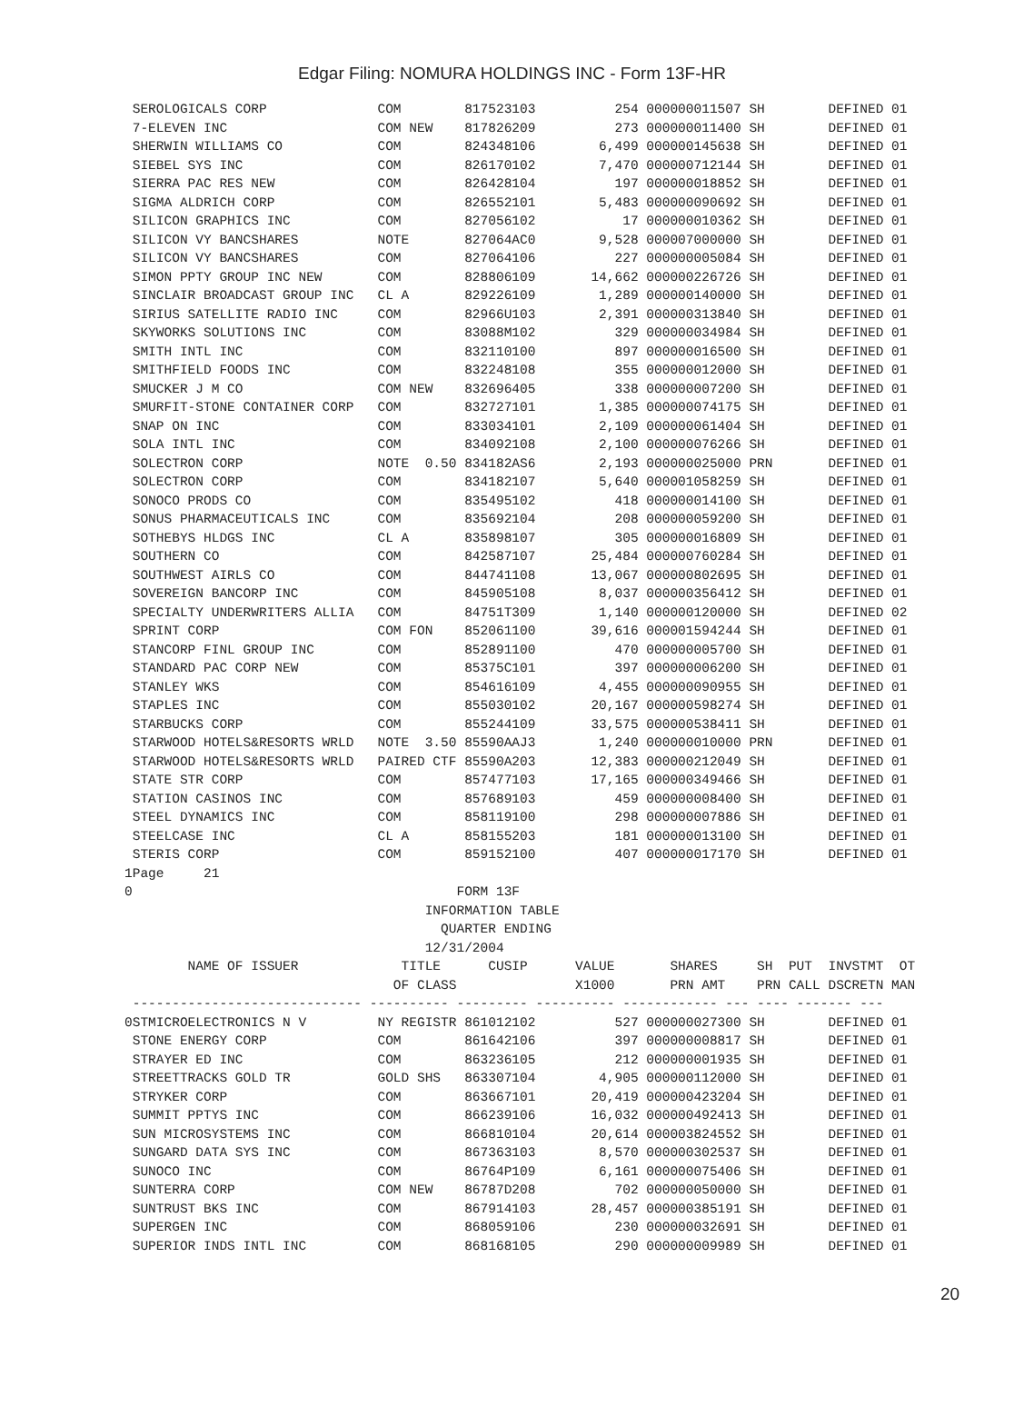Edgar Filing: NOMURA HOLDINGS INC - Form 13F-HR
 SEROLOGICALS CORP              COM        817523103          254 000000011507 SH        DEFINED 01
 7-ELEVEN INC                   COM NEW    817826209          273 000000011400 SH        DEFINED 01
 SHERWIN WILLIAMS CO            COM        824348106        6,499 000000145638 SH        DEFINED 01
 SIEBEL SYS INC                 COM        826170102        7,470 000000712144 SH        DEFINED 01
 SIERRA PAC RES NEW             COM        826428104          197 000000018852 SH        DEFINED 01
 SIGMA ALDRICH CORP             COM        826552101        5,483 000000090692 SH        DEFINED 01
 SILICON GRAPHICS INC           COM        827056102           17 000000010362 SH        DEFINED 01
 SILICON VY BANCSHARES          NOTE       827064AC0        9,528 000007000000 SH        DEFINED 01
 SILICON VY BANCSHARES          COM        827064106          227 000000005084 SH        DEFINED 01
 SIMON PPTY GROUP INC NEW       COM        828806109       14,662 000000226726 SH        DEFINED 01
 SINCLAIR BROADCAST GROUP INC   CL A       829226109        1,289 000000140000 SH        DEFINED 01
 SIRIUS SATELLITE RADIO INC     COM        82966U103        2,391 000000313840 SH        DEFINED 01
 SKYWORKS SOLUTIONS INC         COM        83088M102          329 000000034984 SH        DEFINED 01
 SMITH INTL INC                 COM        832110100          897 000000016500 SH        DEFINED 01
 SMITHFIELD FOODS INC           COM        832248108          355 000000012000 SH        DEFINED 01
 SMUCKER J M CO                 COM NEW    832696405          338 000000007200 SH        DEFINED 01
 SMURFIT-STONE CONTAINER CORP   COM        832727101        1,385 000000074175 SH        DEFINED 01
 SNAP ON INC                    COM        833034101        2,109 000000061404 SH        DEFINED 01
 SOLA INTL INC                  COM        834092108        2,100 000000076266 SH        DEFINED 01
 SOLECTRON CORP                 NOTE  0.50 834182AS6        2,193 000000025000 PRN       DEFINED 01
 SOLECTRON CORP                 COM        834182107        5,640 000001058259 SH        DEFINED 01
 SONOCO PRODS CO                COM        835495102          418 000000014100 SH        DEFINED 01
 SONUS PHARMACEUTICALS INC      COM        835692104          208 000000059200 SH        DEFINED 01
 SOTHEBYS HLDGS INC             CL A       835898107          305 000000016809 SH        DEFINED 01
 SOUTHERN CO                    COM        842587107       25,484 000000760284 SH        DEFINED 01
 SOUTHWEST AIRLS CO             COM        844741108       13,067 000000802695 SH        DEFINED 01
 SOVEREIGN BANCORP INC          COM        845905108        8,037 000000356412 SH        DEFINED 01
 SPECIALTY UNDERWRITERS ALLIA   COM        84751T309        1,140 000000120000 SH        DEFINED 02
 SPRINT CORP                    COM FON    852061100       39,616 000001594244 SH        DEFINED 01
 STANCORP FINL GROUP INC        COM        852891100          470 000000005700 SH        DEFINED 01
 STANDARD PAC CORP NEW          COM        85375C101          397 000000006200 SH        DEFINED 01
 STANLEY WKS                    COM        854616109        4,455 000000090955 SH        DEFINED 01
 STAPLES INC                    COM        855030102       20,167 000000598274 SH        DEFINED 01
 STARBUCKS CORP                 COM        855244109       33,575 000000538411 SH        DEFINED 01
 STARWOOD HOTELS&RESORTS WRLD   NOTE  3.50 85590AAJ3        1,240 000000010000 PRN       DEFINED 01
 STARWOOD HOTELS&RESORTS WRLD   PAIRED CTF 85590A203       12,383 000000212049 SH        DEFINED 01
 STATE STR CORP                 COM        857477103       17,165 000000349466 SH        DEFINED 01
 STATION CASINOS INC            COM        857689103          459 000000008400 SH        DEFINED 01
 STEEL DYNAMICS INC             COM        858119100          298 000000007886 SH        DEFINED 01
 STEELCASE INC                  CL A       858155203          181 000000013100 SH        DEFINED 01
 STERIS CORP                    COM        859152100          407 000000017170 SH        DEFINED 01
1Page     21
0                                         FORM 13F
                                      INFORMATION TABLE
                                        QUARTER ENDING
                                      12/31/2004
        NAME OF ISSUER             TITLE      CUSIP      VALUE       SHARES     SH  PUT  INVSTMT  OT
                                  OF CLASS               X1000       PRN AMT    PRN CALL DSCRETN MAN
 ----------------------------- ---------- --------- ---------- ------------ --- ---- ------- ---
0STMICROELECTRONICS N V         NY REGISTR 861012102          527 000000027300 SH        DEFINED 01
 STONE ENERGY CORP              COM        861642106          397 000000008817 SH        DEFINED 01
 STRAYER ED INC                 COM        863236105          212 000000001935 SH        DEFINED 01
 STREETTRACKS GOLD TR           GOLD SHS   863307104        4,905 000000112000 SH        DEFINED 01
 STRYKER CORP                   COM        863667101       20,419 000000423204 SH        DEFINED 01
 SUMMIT PPTYS INC               COM        866239106       16,032 000000492413 SH        DEFINED 01
 SUN MICROSYSTEMS INC           COM        866810104       20,614 000003824552 SH        DEFINED 01
 SUNGARD DATA SYS INC           COM        867363103        8,570 000000302537 SH        DEFINED 01
 SUNOCO INC                     COM        86764P109        6,161 000000075406 SH        DEFINED 01
 SUNTERRA CORP                  COM NEW    86787D208          702 000000050000 SH        DEFINED 01
 SUNTRUST BKS INC               COM        867914103       28,457 000000385191 SH        DEFINED 01
 SUPERGEN INC                   COM        868059106          230 000000032691 SH        DEFINED 01
 SUPERIOR INDS INTL INC         COM        868168105          290 000000009989 SH        DEFINED 01
20